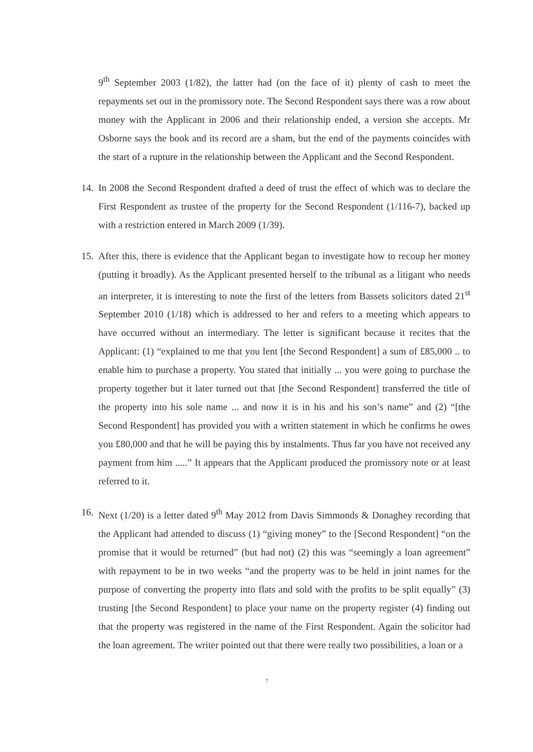9<sup>th</sup> September 2003 (1/82), the latter had (on the face of it) plenty of cash to meet the repayments set out in the promissory note. The Second Respondent says there was a row about money with the Applicant in 2006 and their relationship ended, a version she accepts. Mr Osborne says the book and its record are a sham, but the end of the payments coincides with the start of a rupture in the relationship between the Applicant and the Second Respondent.
14.
In 2008 the Second Respondent drafted a deed of trust the effect of which was to declare the First Respondent as trustee of the property for the Second Respondent (1/116-7), backed up with a restriction entered in March 2009 (1/39).
15.
After this, there is evidence that the Applicant began to investigate how to recoup her money (putting it broadly). As the Applicant presented herself to the tribunal as a litigant who needs an interpreter, it is interesting to note the first of the letters from Bassets solicitors dated 21<sup>st</sup> September 2010 (1/18) which is addressed to her and refers to a meeting which appears to have occurred without an intermediary. The letter is significant because it recites that the Applicant: (1) “explained to me that you lent [the Second Respondent] a sum of £85,000 .. to enable him to purchase a property. You stated that initially ... you were going to purchase the property together but it later turned out that [the Second Respondent] transferred the title of the property into his sole name ... and now it is in his and his son’s name” and (2) “[the Second Respondent] has provided you with a written statement in which he confirms he owes you £80,000 and that he will be paying this by instalments. Thus far you have not received any payment from him .....” It appears that the Applicant produced the promissory note or at least referred to it.
16.
Next (1/20) is a letter dated 9<sup>th</sup> May 2012 from Davis Simmonds & Donaghey recording that the Applicant had attended to discuss (1) “giving money” to the [Second Respondent] “on the promise that it would be returned” (but had not) (2) this was “seemingly a loan agreement” with repayment to be in two weeks “and the property was to be held in joint names for the purpose of converting the property into flats and sold with the profits to be split equally” (3) trusting [the Second Respondent] to place your name on the property register (4) finding out that the property was registered in the name of the First Respondent. Again the solicitor had the loan agreement. The writer pointed out that there were really two possibilities, a loan or a
7